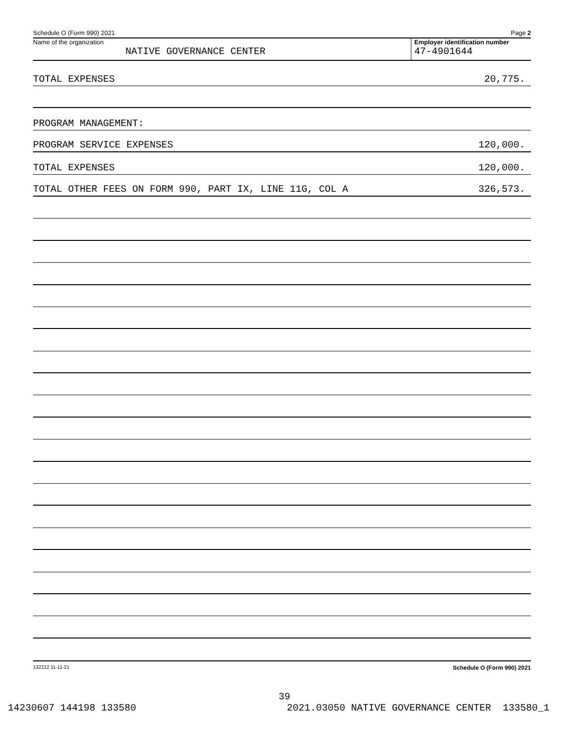Schedule O (Form 990) 2021 Page 2
Name of the organization
NATIVE GOVERNANCE CENTER
Employer identification number
47-4901644
TOTAL EXPENSES 20,775.
PROGRAM MANAGEMENT:
PROGRAM SERVICE EXPENSES 120,000.
TOTAL EXPENSES 120,000.
TOTAL OTHER FEES ON FORM 990, PART IX, LINE 11G, COL A 326,573.
132212 11-11-21 Schedule O (Form 990) 2021
39
14230607 144198 133580 2021.03050 NATIVE GOVERNANCE CENTER 133580_1